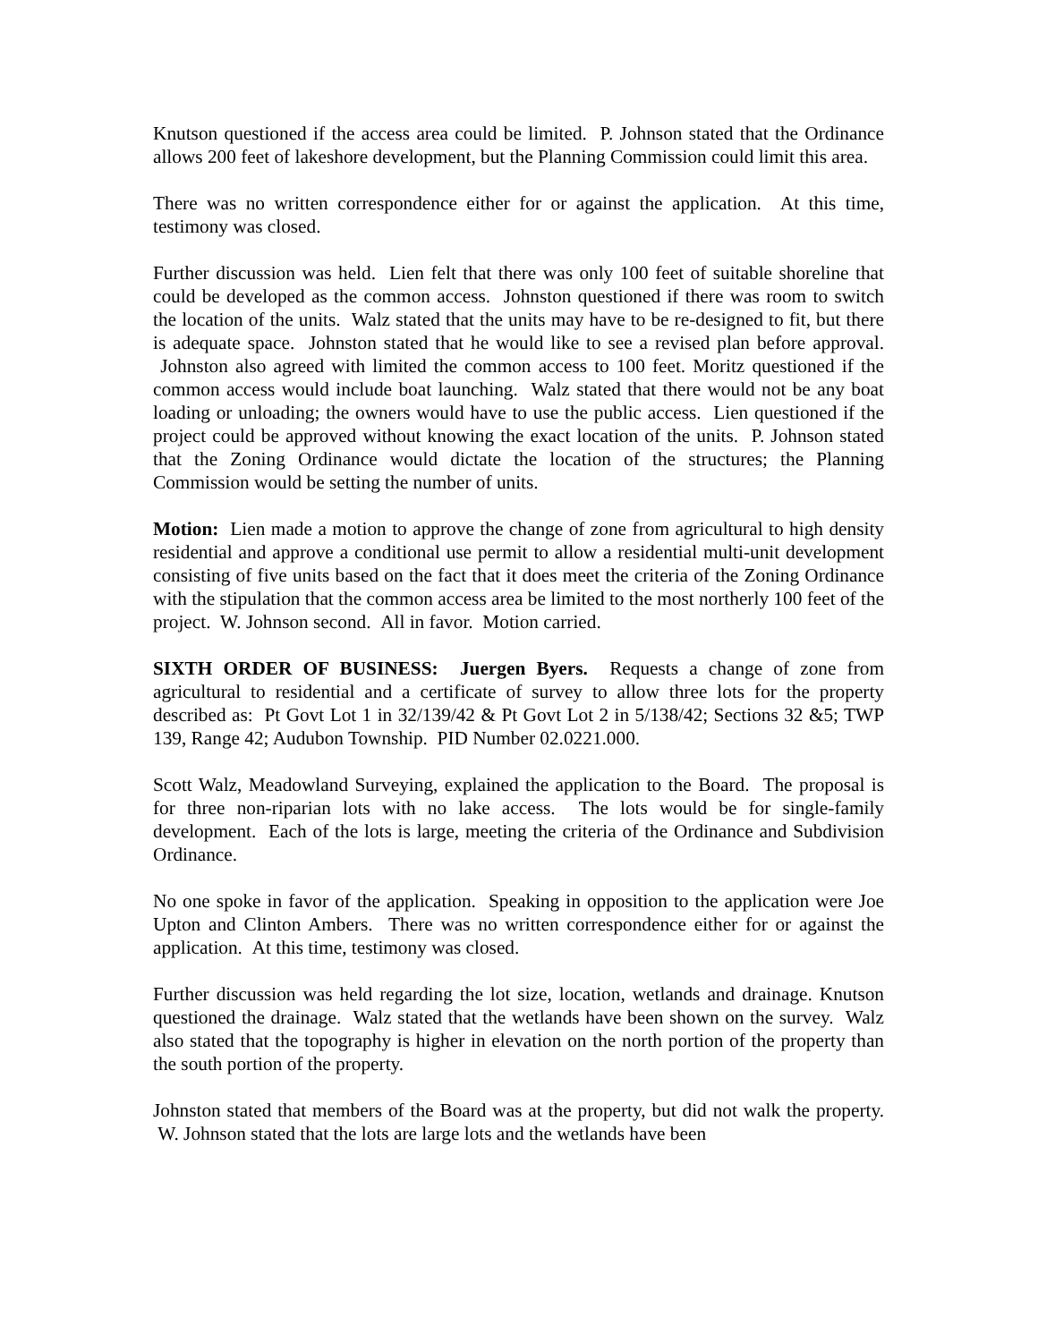Knutson questioned if the access area could be limited. P. Johnson stated that the Ordinance allows 200 feet of lakeshore development, but the Planning Commission could limit this area.
There was no written correspondence either for or against the application. At this time, testimony was closed.
Further discussion was held. Lien felt that there was only 100 feet of suitable shoreline that could be developed as the common access. Johnston questioned if there was room to switch the location of the units. Walz stated that the units may have to be re-designed to fit, but there is adequate space. Johnston stated that he would like to see a revised plan before approval. Johnston also agreed with limited the common access to 100 feet. Moritz questioned if the common access would include boat launching. Walz stated that there would not be any boat loading or unloading; the owners would have to use the public access. Lien questioned if the project could be approved without knowing the exact location of the units. P. Johnson stated that the Zoning Ordinance would dictate the location of the structures; the Planning Commission would be setting the number of units.
Motion: Lien made a motion to approve the change of zone from agricultural to high density residential and approve a conditional use permit to allow a residential multi-unit development consisting of five units based on the fact that it does meet the criteria of the Zoning Ordinance with the stipulation that the common access area be limited to the most northerly 100 feet of the project. W. Johnson second. All in favor. Motion carried.
SIXTH ORDER OF BUSINESS: Juergen Byers. Requests a change of zone from agricultural to residential and a certificate of survey to allow three lots for the property described as: Pt Govt Lot 1 in 32/139/42 & Pt Govt Lot 2 in 5/138/42; Sections 32 &5; TWP 139, Range 42; Audubon Township. PID Number 02.0221.000.
Scott Walz, Meadowland Surveying, explained the application to the Board. The proposal is for three non-riparian lots with no lake access. The lots would be for single-family development. Each of the lots is large, meeting the criteria of the Ordinance and Subdivision Ordinance.
No one spoke in favor of the application. Speaking in opposition to the application were Joe Upton and Clinton Ambers. There was no written correspondence either for or against the application. At this time, testimony was closed.
Further discussion was held regarding the lot size, location, wetlands and drainage. Knutson questioned the drainage. Walz stated that the wetlands have been shown on the survey. Walz also stated that the topography is higher in elevation on the north portion of the property than the south portion of the property.
Johnston stated that members of the Board was at the property, but did not walk the property. W. Johnson stated that the lots are large lots and the wetlands have been